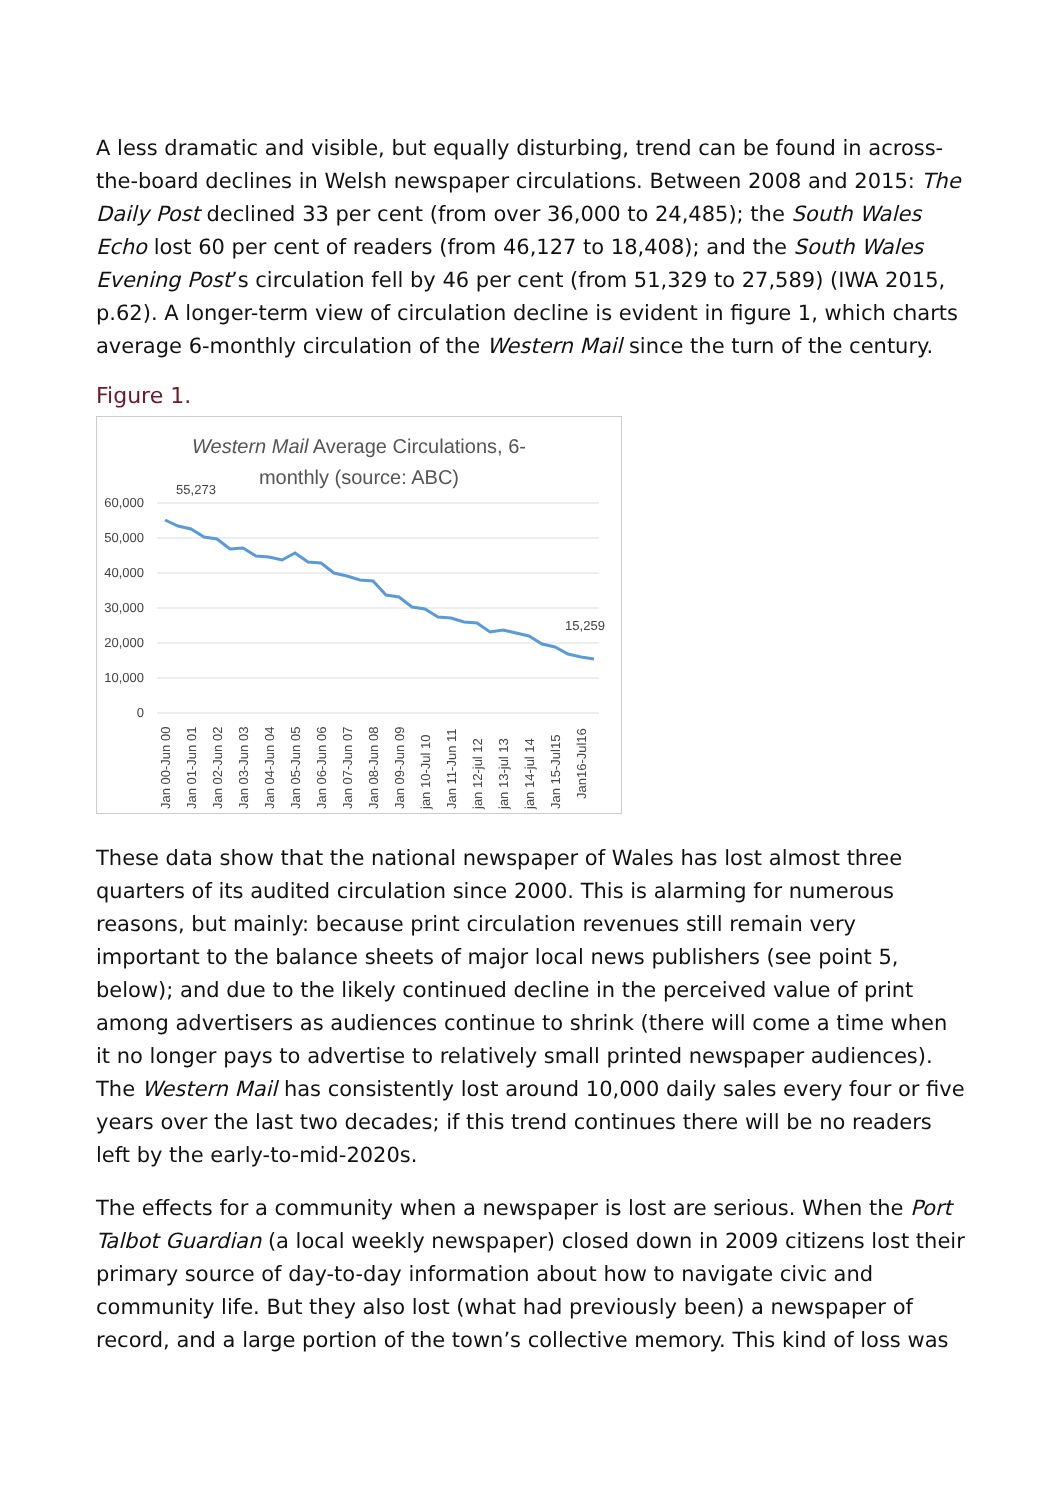A less dramatic and visible, but equally disturbing, trend can be found in across-the-board declines in Welsh newspaper circulations. Between 2008 and 2015: The Daily Post declined 33 per cent (from over 36,000 to 24,485); the South Wales Echo lost 60 per cent of readers (from 46,127 to 18,408); and the South Wales Evening Post’s circulation fell by 46 per cent (from 51,329 to 27,589) (IWA 2015, p.62). A longer-term view of circulation decline is evident in figure 1, which charts average 6-monthly circulation of the Western Mail since the turn of the century.
Figure 1.
Western Mail Average Circulations, 6-
monthly (source: ABC)
60,000
50,000
40,000
30,000
20,000
10,000
0
55,273
15,259
Jan 00-Jun 00
Jan 01-Jun 01
Jan 02-Jun 02
Jan 03-Jun 03
Jan 04-Jun 04
Jan 05-Jun 05
Jan 06-Jun 06
Jan 07-Jun 07
Jan 08-Jun 08
Jan 09-Jun 09
jan 10-Jul 10
Jan 11-Jun 11
jan 12-jul 12
jan 13-jul 13
jan 14-jul 14
Jan 15-Jul15
Jan16-Jul16
These data show that the national newspaper of Wales has lost almost three quarters of its audited circulation since 2000. This is alarming for numerous reasons, but mainly: because print circulation revenues still remain very important to the balance sheets of major local news publishers (see point 5, below); and due to the likely continued decline in the perceived value of print among advertisers as audiences continue to shrink (there will come a time when it no longer pays to advertise to relatively small printed newspaper audiences). The Western Mail has consistently lost around 10,000 daily sales every four or five years over the last two decades; if this trend continues there will be no readers left by the early-to-mid-2020s.
The effects for a community when a newspaper is lost are serious. When the Port Talbot Guardian (a local weekly newspaper) closed down in 2009 citizens lost their primary source of day-to-day information about how to navigate civic and community life. But they also lost (what had previously been) a newspaper of record, and a large portion of the town’s collective memory. This kind of loss was